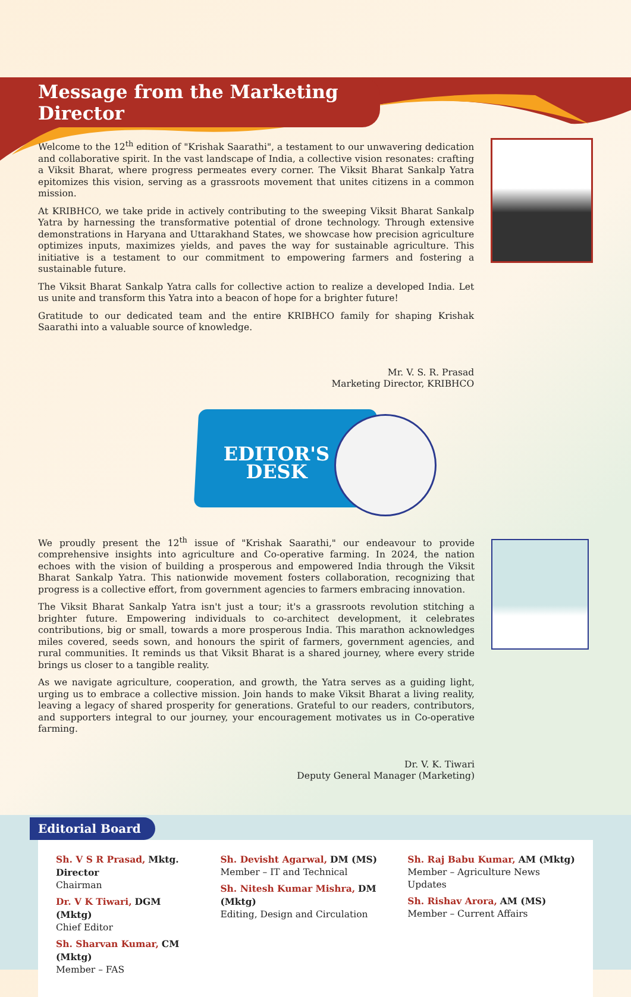Message from the Marketing Director
Welcome to the 12<sup>th</sup> edition of "Krishak Saarathi", a testament to our unwavering dedication and collaborative spirit. In the vast landscape of India, a collective vision resonates: crafting a Viksit Bharat, where progress permeates every corner. The Viksit Bharat Sankalp Yatra epitomizes this vision, serving as a grassroots movement that unites citizens in a common mission.
At KRIBHCO, we take pride in actively contributing to the sweeping Viksit Bharat Sankalp Yatra by harnessing the transformative potential of drone technology. Through extensive demonstrations in Haryana and Uttarakhand States, we showcase how precision agriculture optimizes inputs, maximizes yields, and paves the way for sustainable agriculture. This initiative is a testament to our commitment to empowering farmers and fostering a sustainable future.
The Viksit Bharat Sankalp Yatra calls for collective action to realize a developed India. Let us unite and transform this Yatra into a beacon of hope for a brighter future!
Gratitude to our dedicated team and the entire KRIBHCO family for shaping Krishak Saarathi into a valuable source of knowledge.
Mr. V. S. R. Prasad
Marketing Director, KRIBHCO
EDITOR'S
DESK
We proudly present the 12<sup>th</sup> issue of "Krishak Saarathi," our endeavour to provide comprehensive insights into agriculture and Co-operative farming. In 2024, the nation echoes with the vision of building a prosperous and empowered India through the Viksit Bharat Sankalp Yatra. This nationwide movement fosters collaboration, recognizing that progress is a collective effort, from government agencies to farmers embracing innovation.
The Viksit Bharat Sankalp Yatra isn't just a tour; it's a grassroots revolution stitching a brighter future. Empowering individuals to co-architect development, it celebrates contributions, big or small, towards a more prosperous India. This marathon acknowledges miles covered, seeds sown, and honours the spirit of farmers, government agencies, and rural communities. It reminds us that Viksit Bharat is a shared journey, where every stride brings us closer to a tangible reality.
As we navigate agriculture, cooperation, and growth, the Yatra serves as a guiding light, urging us to embrace a collective mission. Join hands to make Viksit Bharat a living reality, leaving a legacy of shared prosperity for generations. Grateful to our readers, contributors, and supporters integral to our journey, your encouragement motivates us in Co-operative farming.
Dr. V. K. Tiwari
Deputy General Manager (Marketing)
Editorial Board
Sh. V S R Prasad, Mktg. Director
Chairman
Dr. V K Tiwari, DGM (Mktg)
Chief Editor
Sh. Sharvan Kumar, CM (Mktg)
Member – FAS
Sh. Devisht Agarwal, DM (MS)
Member – IT and Technical
Sh. Nitesh Kumar Mishra, DM (Mktg)
Editing, Design and Circulation
Sh. Raj Babu Kumar, AM (Mktg)
Member – Agriculture News Updates
Sh. Rishav Arora, AM (MS)
Member – Current Affairs